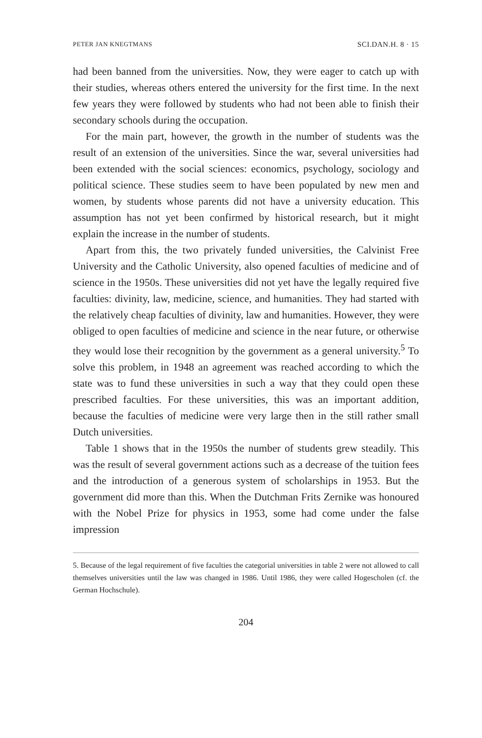PETER JAN KNEGTMANS SCI.DAN.H. 8 · 15
had been banned from the universities. Now, they were eager to catch up with their studies, whereas others entered the university for the first time. In the next few years they were followed by students who had not been able to finish their secondary schools during the occupation.
For the main part, however, the growth in the number of students was the result of an extension of the universities. Since the war, several universities had been extended with the social sciences: economics, psychology, sociology and political science. These studies seem to have been populated by new men and women, by students whose parents did not have a university education. This assumption has not yet been confirmed by historical research, but it might explain the increase in the number of students.
Apart from this, the two privately funded universities, the Calvinist Free University and the Catholic University, also opened faculties of medicine and of science in the 1950s. These universities did not yet have the legally required five faculties: divinity, law, medicine, science, and humanities. They had started with the relatively cheap faculties of divinity, law and humanities. However, they were obliged to open faculties of medicine and science in the near future, or otherwise they would lose their recognition by the government as a general university.<sup>5</sup> To solve this problem, in 1948 an agreement was reached according to which the state was to fund these universities in such a way that they could open these prescribed faculties. For these universities, this was an important addition, because the faculties of medicine were very large then in the still rather small Dutch universities.
Table 1 shows that in the 1950s the number of students grew steadily. This was the result of several government actions such as a decrease of the tuition fees and the introduction of a generous system of scholarships in 1953. But the government did more than this. When the Dutchman Frits Zernike was honoured with the Nobel Prize for physics in 1953, some had come under the false impression
5. Because of the legal requirement of five faculties the categorial universities in table 2 were not allowed to call themselves universities until the law was changed in 1986. Until 1986, they were called Hogescholen (cf. the German Hochschule).
204